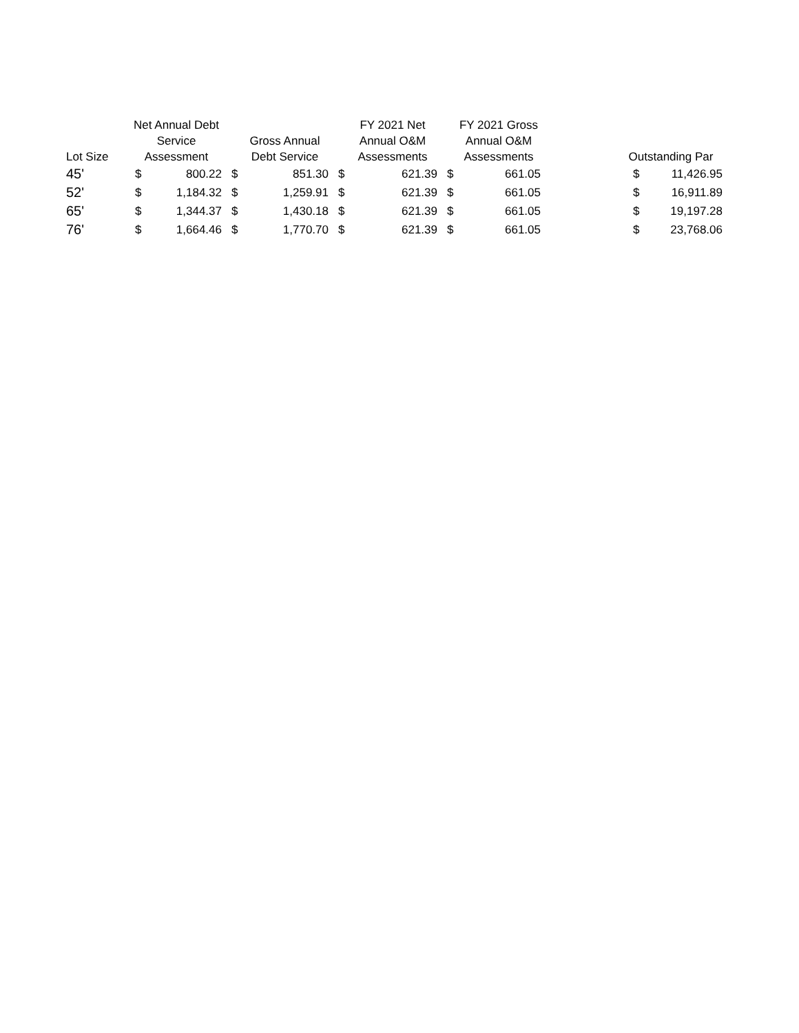| Lot Size | Net Annual Debt Service Assessment | | Gross Annual Debt Service | | FY 2021 Net Annual O&M Assessments | | FY 2021 Gross Annual O&M Assessments | | | Outstanding Par | |
| --- | --- | --- | --- | --- | --- | --- | --- | --- | --- | --- | --- |
| 45' | $ | 800.22 | $ | 851.30 | $ | 621.39 | $ | 661.05 | | $ | 11,426.95 |
| 52' | $ | 1,184.32 | $ | 1,259.91 | $ | 621.39 | $ | 661.05 | | $ | 16,911.89 |
| 65' | $ | 1,344.37 | $ | 1,430.18 | $ | 621.39 | $ | 661.05 | | $ | 19,197.28 |
| 76' | $ | 1,664.46 | $ | 1,770.70 | $ | 621.39 | $ | 661.05 | | $ | 23,768.06 |